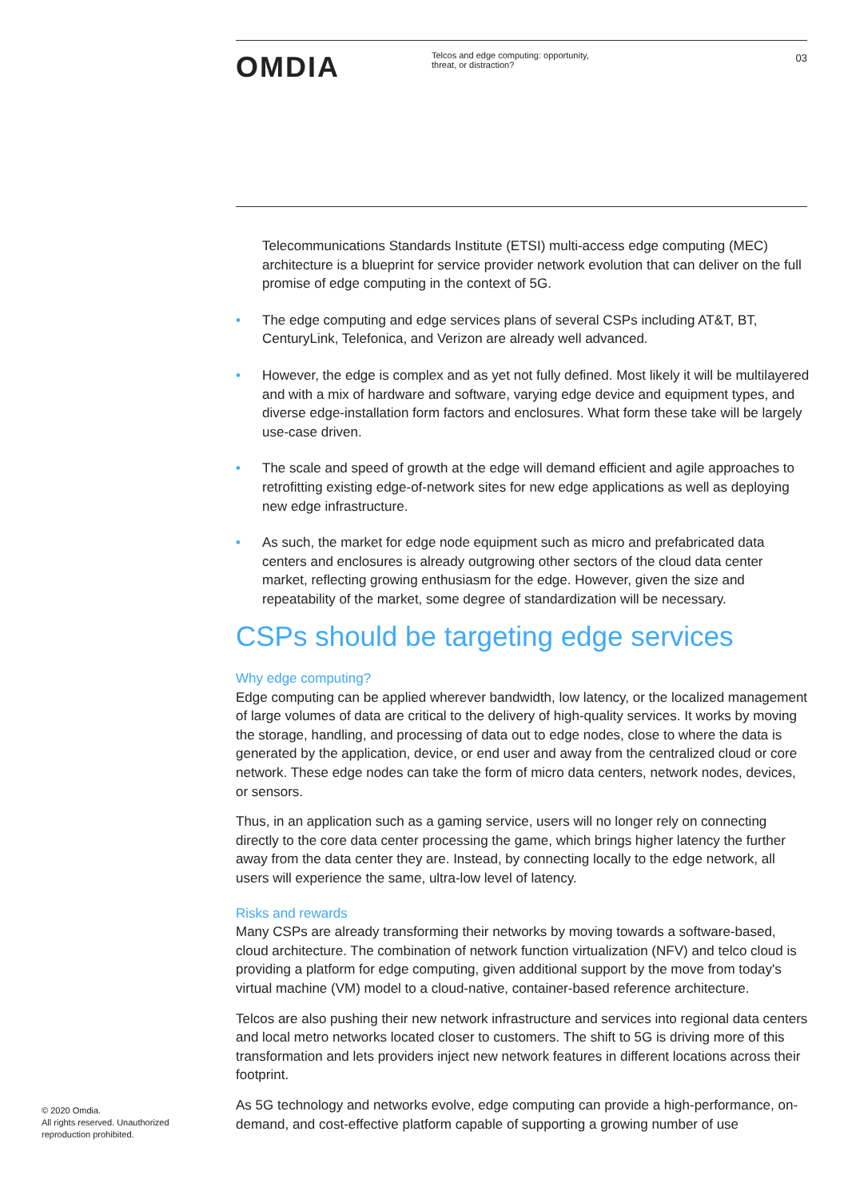OMDIA
Telcos and edge computing: opportunity, threat, or distraction?
03
Telecommunications Standards Institute (ETSI) multi-access edge computing (MEC) architecture is a blueprint for service provider network evolution that can deliver on the full promise of edge computing in the context of 5G.
• The edge computing and edge services plans of several CSPs including AT&T, BT, CenturyLink, Telefonica, and Verizon are already well advanced.
• However, the edge is complex and as yet not fully defined. Most likely it will be multilayered and with a mix of hardware and software, varying edge device and equipment types, and diverse edge-installation form factors and enclosures. What form these take will be largely use-case driven.
• The scale and speed of growth at the edge will demand efficient and agile approaches to retrofitting existing edge-of-network sites for new edge applications as well as deploying new edge infrastructure.
• As such, the market for edge node equipment such as micro and prefabricated data centers and enclosures is already outgrowing other sectors of the cloud data center market, reflecting growing enthusiasm for the edge. However, given the size and repeatability of the market, some degree of standardization will be necessary.
CSPs should be targeting edge services
Why edge computing?
Edge computing can be applied wherever bandwidth, low latency, or the localized management of large volumes of data are critical to the delivery of high-quality services. It works by moving the storage, handling, and processing of data out to edge nodes, close to where the data is generated by the application, device, or end user and away from the centralized cloud or core network. These edge nodes can take the form of micro data centers, network nodes, devices, or sensors.
Thus, in an application such as a gaming service, users will no longer rely on connecting directly to the core data center processing the game, which brings higher latency the further away from the data center they are. Instead, by connecting locally to the edge network, all users will experience the same, ultra-low level of latency.
Risks and rewards
Many CSPs are already transforming their networks by moving towards a software-based, cloud architecture. The combination of network function virtualization (NFV) and telco cloud is providing a platform for edge computing, given additional support by the move from today's virtual machine (VM) model to a cloud-native, container-based reference architecture.
Telcos are also pushing their new network infrastructure and services into regional data centers and local metro networks located closer to customers. The shift to 5G is driving more of this transformation and lets providers inject new network features in different locations across their footprint.
As 5G technology and networks evolve, edge computing can provide a high-performance, on-demand, and cost-effective platform capable of supporting a growing number of use
© 2020 Omdia.
All rights reserved. Unauthorized
reproduction prohibited.